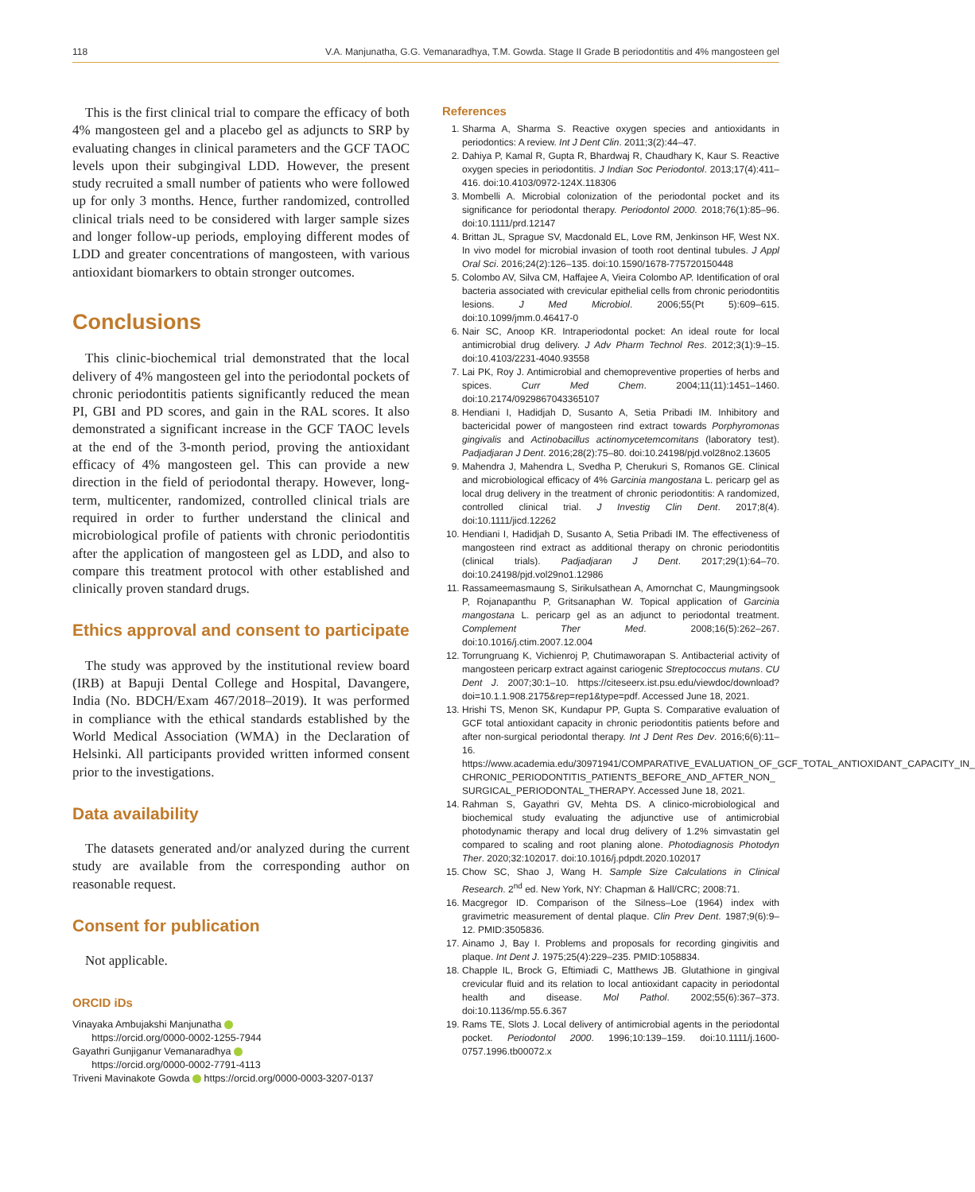118 V.A. Manjunatha, G.G. Vemanaradhya, T.M. Gowda. Stage II Grade B periodontitis and 4% mangosteen gel
This is the first clinical trial to compare the efficacy of both 4% mangosteen gel and a placebo gel as adjuncts to SRP by evaluating changes in clinical parameters and the GCF TAOC levels upon their subgingival LDD. However, the present study recruited a small number of patients who were followed up for only 3 months. Hence, further randomized, controlled clinical trials need to be considered with larger sample sizes and longer follow-up periods, employing different modes of LDD and greater concentrations of mangosteen, with various antioxidant biomarkers to obtain stronger outcomes.
Conclusions
This clinic-biochemical trial demonstrated that the local delivery of 4% mangosteen gel into the periodontal pockets of chronic periodontitis patients significantly reduced the mean PI, GBI and PD scores, and gain in the RAL scores. It also demonstrated a significant increase in the GCF TAOC levels at the end of the 3-month period, proving the antioxidant efficacy of 4% mangosteen gel. This can provide a new direction in the field of periodontal therapy. However, long-term, multicenter, randomized, controlled clinical trials are required in order to further understand the clinical and microbiological profile of patients with chronic periodontitis after the application of mangosteen gel as LDD, and also to compare this treatment protocol with other established and clinically proven standard drugs.
Ethics approval and consent to participate
The study was approved by the institutional review board (IRB) at Bapuji Dental College and Hospital, Davangere, India (No. BDCH/Exam 467/2018–2019). It was performed in compliance with the ethical standards established by the World Medical Association (WMA) in the Declaration of Helsinki. All participants provided written informed consent prior to the investigations.
Data availability
The datasets generated and/or analyzed during the current study are available from the corresponding author on reasonable request.
Consent for publication
Not applicable.
ORCID iDs
Vinayaka Ambujakshi Manjunatha
https://orcid.org/0000-0002-1255-7944
Gayathri Gunjiganur Vemanaradhya
https://orcid.org/0000-0002-7791-4113
Triveni Mavinakote Gowda https://orcid.org/0000-0003-3207-0137
References
1. Sharma A, Sharma S. Reactive oxygen species and antioxidants in periodontics: A review. Int J Dent Clin. 2011;3(2):44–47.
2. Dahiya P, Kamal R, Gupta R, Bhardwaj R, Chaudhary K, Kaur S. Reactive oxygen species in periodontitis. J Indian Soc Periodontol. 2013;17(4):411–416. doi:10.4103/0972-124X.118306
3. Mombelli A. Microbial colonization of the periodontal pocket and its significance for periodontal therapy. Periodontol 2000. 2018;76(1):85–96. doi:10.1111/prd.12147
4. Brittan JL, Sprague SV, Macdonald EL, Love RM, Jenkinson HF, West NX. In vivo model for microbial invasion of tooth root dentinal tubules. J Appl Oral Sci. 2016;24(2):126–135. doi:10.1590/1678-775720150448
5. Colombo AV, Silva CM, Haffajee A, Vieira Colombo AP. Identification of oral bacteria associated with crevicular epithelial cells from chronic periodontitis lesions. J Med Microbiol. 2006;55(Pt 5):609–615. doi:10.1099/jmm.0.46417-0
6. Nair SC, Anoop KR. Intraperiodontal pocket: An ideal route for local antimicrobial drug delivery. J Adv Pharm Technol Res. 2012;3(1):9–15. doi:10.4103/2231-4040.93558
7. Lai PK, Roy J. Antimicrobial and chemopreventive properties of herbs and spices. Curr Med Chem. 2004;11(11):1451–1460. doi:10.2174/0929867043365107
8. Hendiani I, Hadidjah D, Susanto A, Setia Pribadi IM. Inhibitory and bactericidal power of mangosteen rind extract towards Porphyromonas gingivalis and Actinobacillus actinomycetemcomitans (laboratory test). Padjadjaran J Dent. 2016;28(2):75–80. doi:10.24198/pjd.vol28no2.13605
9. Mahendra J, Mahendra L, Svedha P, Cherukuri S, Romanos GE. Clinical and microbiological efficacy of 4% Garcinia mangostana L. pericarp gel as local drug delivery in the treatment of chronic periodontitis: A randomized, controlled clinical trial. J Investig Clin Dent. 2017;8(4). doi:10.1111/jicd.12262
10. Hendiani I, Hadidjah D, Susanto A, Setia Pribadi IM. The effectiveness of mangosteen rind extract as additional therapy on chronic periodontitis (clinical trials). Padjadjaran J Dent. 2017;29(1):64–70. doi:10.24198/pjd.vol29no1.12986
11. Rassameemasmaung S, Sirikulsathean A, Amornchat C, Maungmingsook P, Rojanapanthu P, Gritsanaphan W. Topical application of Garcinia mangostana L. pericarp gel as an adjunct to periodontal treatment. Complement Ther Med. 2008;16(5):262–267. doi:10.1016/j.ctim.2007.12.004
12. Torrungruang K, Vichienroj P, Chutimaworapan S. Antibacterial activity of mangosteen pericarp extract against cariogenic Streptococcus mutans. CU Dent J. 2007;30:1–10. https://citeseerx.ist.psu.edu/viewdoc/download?doi=10.1.1.908.2175&rep=rep1&type=pdf. Accessed June 18, 2021.
13. Hrishi TS, Menon SK, Kundapur PP, Gupta S. Comparative evaluation of GCF total antioxidant capacity in chronic periodontitis patients before and after non-surgical periodontal therapy. Int J Dent Res Dev. 2016;6(6):11–16. https://www.academia.edu/30971941/COMPARATIVE_EVALUATION_OF_GCF_TOTAL_ANTIOXIDANT_CAPACITY_IN_ CHRONIC_PERIODONTITIS_PATIENTS_BEFORE_AND_AFTER_NON_ SURGICAL_PERIODONTAL_THERAPY. Accessed June 18, 2021.
14. Rahman S, Gayathri GV, Mehta DS. A clinico-microbiological and biochemical study evaluating the adjunctive use of antimicrobial photodynamic therapy and local drug delivery of 1.2% simvastatin gel compared to scaling and root planing alone. Photodiagnosis Photodyn Ther. 2020;32:102017. doi:10.1016/j.pdpdt.2020.102017
15. Chow SC, Shao J, Wang H. Sample Size Calculations in Clinical Research. 2<sup>nd</sup> ed. New York, NY: Chapman & Hall/CRC; 2008:71.
16. Macgregor ID. Comparison of the Silness–Loe (1964) index with gravimetric measurement of dental plaque. Clin Prev Dent. 1987;9(6):9–12. PMID:3505836.
17. Ainamo J, Bay I. Problems and proposals for recording gingivitis and plaque. Int Dent J. 1975;25(4):229–235. PMID:1058834.
18. Chapple IL, Brock G, Eftimiadi C, Matthews JB. Glutathione in gingival crevicular fluid and its relation to local antioxidant capacity in periodontal health and disease. Mol Pathol. 2002;55(6):367–373. doi:10.1136/mp.55.6.367
19. Rams TE, Slots J. Local delivery of antimicrobial agents in the periodontal pocket. Periodontol 2000. 1996;10:139–159. doi:10.1111/j.1600-0757.1996.tb00072.x